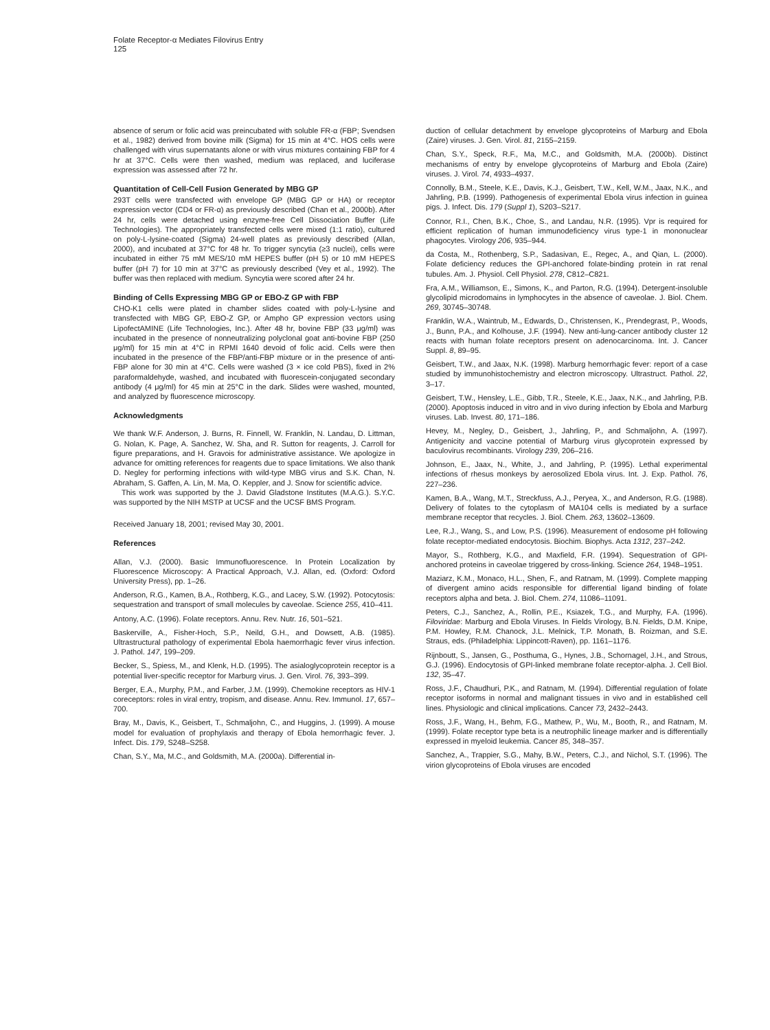Folate Receptor-α Mediates Filovirus Entry
125
absence of serum or folic acid was preincubated with soluble FR-α (FBP; Svendsen et al., 1982) derived from bovine milk (Sigma) for 15 min at 4°C. HOS cells were challenged with virus supernatants alone or with virus mixtures containing FBP for 4 hr at 37°C. Cells were then washed, medium was replaced, and luciferase expression was assessed after 72 hr.
Quantitation of Cell-Cell Fusion Generated by MBG GP
293T cells were transfected with envelope GP (MBG GP or HA) or receptor expression vector (CD4 or FR-α) as previously described (Chan et al., 2000b). After 24 hr, cells were detached using enzyme-free Cell Dissociation Buffer (Life Technologies). The appropriately transfected cells were mixed (1:1 ratio), cultured on poly-L-lysine-coated (Sigma) 24-well plates as previously described (Allan, 2000), and incubated at 37°C for 48 hr. To trigger syncytia (≥3 nuclei), cells were incubated in either 75 mM MES/10 mM HEPES buffer (pH 5) or 10 mM HEPES buffer (pH 7) for 10 min at 37°C as previously described (Vey et al., 1992). The buffer was then replaced with medium. Syncytia were scored after 24 hr.
Binding of Cells Expressing MBG GP or EBO-Z GP with FBP
CHO-K1 cells were plated in chamber slides coated with poly-L-lysine and transfected with MBG GP, EBO-Z GP, or Ampho GP expression vectors using LipofectAMINE (Life Technologies, Inc.). After 48 hr, bovine FBP (33 μg/ml) was incubated in the presence of nonneutralizing polyclonal goat anti-bovine FBP (250 μg/ml) for 15 min at 4°C in RPMI 1640 devoid of folic acid. Cells were then incubated in the presence of the FBP/anti-FBP mixture or in the presence of anti-FBP alone for 30 min at 4°C. Cells were washed (3 × ice cold PBS), fixed in 2% paraformaldehyde, washed, and incubated with fluorescein-conjugated secondary antibody (4 μg/ml) for 45 min at 25°C in the dark. Slides were washed, mounted, and analyzed by fluorescence microscopy.
Acknowledgments
We thank W.F. Anderson, J. Burns, R. Finnell, W. Franklin, N. Landau, D. Littman, G. Nolan, K. Page, A. Sanchez, W. Sha, and R. Sutton for reagents, J. Carroll for figure preparations, and H. Gravois for administrative assistance. We apologize in advance for omitting references for reagents due to space limitations. We also thank D. Negley for performing infections with wild-type MBG virus and S.K. Chan, N. Abraham, S. Gaffen, A. Lin, M. Ma, O. Keppler, and J. Snow for scientific advice.
This work was supported by the J. David Gladstone Institutes (M.A.G.). S.Y.C. was supported by the NIH MSTP at UCSF and the UCSF BMS Program.
Received January 18, 2001; revised May 30, 2001.
References
Allan, V.J. (2000). Basic Immunofluorescence. In Protein Localization by Fluorescence Microscopy: A Practical Approach, V.J. Allan, ed. (Oxford: Oxford University Press), pp. 1–26.
Anderson, R.G., Kamen, B.A., Rothberg, K.G., and Lacey, S.W. (1992). Potocytosis: sequestration and transport of small molecules by caveolae. Science 255, 410–411.
Antony, A.C. (1996). Folate receptors. Annu. Rev. Nutr. 16, 501–521.
Baskerville, A., Fisher-Hoch, S.P., Neild, G.H., and Dowsett, A.B. (1985). Ultrastructural pathology of experimental Ebola haemorrhagic fever virus infection. J. Pathol. 147, 199–209.
Becker, S., Spiess, M., and Klenk, H.D. (1995). The asialoglycoprotein receptor is a potential liver-specific receptor for Marburg virus. J. Gen. Virol. 76, 393–399.
Berger, E.A., Murphy, P.M., and Farber, J.M. (1999). Chemokine receptors as HIV-1 coreceptors: roles in viral entry, tropism, and disease. Annu. Rev. Immunol. 17, 657–700.
Bray, M., Davis, K., Geisbert, T., Schmaljohn, C., and Huggins, J. (1999). A mouse model for evaluation of prophylaxis and therapy of Ebola hemorrhagic fever. J. Infect. Dis. 179, S248–S258.
Chan, S.Y., Ma, M.C., and Goldsmith, M.A. (2000a). Differential in-
duction of cellular detachment by envelope glycoproteins of Marburg and Ebola (Zaire) viruses. J. Gen. Virol. 81, 2155–2159.
Chan, S.Y., Speck, R.F., Ma, M.C., and Goldsmith, M.A. (2000b). Distinct mechanisms of entry by envelope glycoproteins of Marburg and Ebola (Zaire) viruses. J. Virol. 74, 4933–4937.
Connolly, B.M., Steele, K.E., Davis, K.J., Geisbert, T.W., Kell, W.M., Jaax, N.K., and Jahrling, P.B. (1999). Pathogenesis of experimental Ebola virus infection in guinea pigs. J. Infect. Dis. 179 (Suppl 1), S203–S217.
Connor, R.I., Chen, B.K., Choe, S., and Landau, N.R. (1995). Vpr is required for efficient replication of human immunodeficiency virus type-1 in mononuclear phagocytes. Virology 206, 935–944.
da Costa, M., Rothenberg, S.P., Sadasivan, E., Regec, A., and Qian, L. (2000). Folate deficiency reduces the GPI-anchored folate-binding protein in rat renal tubules. Am. J. Physiol. Cell Physiol. 278, C812–C821.
Fra, A.M., Williamson, E., Simons, K., and Parton, R.G. (1994). Detergent-insoluble glycolipid microdomains in lymphocytes in the absence of caveolae. J. Biol. Chem. 269, 30745–30748.
Franklin, W.A., Waintrub, M., Edwards, D., Christensen, K., Prendegrast, P., Woods, J., Bunn, P.A., and Kolhouse, J.F. (1994). New anti-lung-cancer antibody cluster 12 reacts with human folate receptors present on adenocarcinoma. Int. J. Cancer Suppl. 8, 89–95.
Geisbert, T.W., and Jaax, N.K. (1998). Marburg hemorrhagic fever: report of a case studied by immunohistochemistry and electron microscopy. Ultrastruct. Pathol. 22, 3–17.
Geisbert, T.W., Hensley, L.E., Gibb, T.R., Steele, K.E., Jaax, N.K., and Jahrling, P.B. (2000). Apoptosis induced in vitro and in vivo during infection by Ebola and Marburg viruses. Lab. Invest. 80, 171–186.
Hevey, M., Negley, D., Geisbert, J., Jahrling, P., and Schmaljohn, A. (1997). Antigenicity and vaccine potential of Marburg virus glycoprotein expressed by baculovirus recombinants. Virology 239, 206–216.
Johnson, E., Jaax, N., White, J., and Jahrling, P. (1995). Lethal experimental infections of rhesus monkeys by aerosolized Ebola virus. Int. J. Exp. Pathol. 76, 227–236.
Kamen, B.A., Wang, M.T., Streckfuss, A.J., Peryea, X., and Anderson, R.G. (1988). Delivery of folates to the cytoplasm of MA104 cells is mediated by a surface membrane receptor that recycles. J. Biol. Chem. 263, 13602–13609.
Lee, R.J., Wang, S., and Low, P.S. (1996). Measurement of endosome pH following folate receptor-mediated endocytosis. Biochim. Biophys. Acta 1312, 237–242.
Mayor, S., Rothberg, K.G., and Maxfield, F.R. (1994). Sequestration of GPI-anchored proteins in caveolae triggered by cross-linking. Science 264, 1948–1951.
Maziarz, K.M., Monaco, H.L., Shen, F., and Ratnam, M. (1999). Complete mapping of divergent amino acids responsible for differential ligand binding of folate receptors alpha and beta. J. Biol. Chem. 274, 11086–11091.
Peters, C.J., Sanchez, A., Rollin, P.E., Ksiazek, T.G., and Murphy, F.A. (1996). Filoviridae: Marburg and Ebola Viruses. In Fields Virology, B.N. Fields, D.M. Knipe, P.M. Howley, R.M. Chanock, J.L. Melnick, T.P. Monath, B. Roizman, and S.E. Straus, eds. (Philadelphia: Lippincott-Raven), pp. 1161–1176.
Rijnboutt, S., Jansen, G., Posthuma, G., Hynes, J.B., Schornagel, J.H., and Strous, G.J. (1996). Endocytosis of GPI-linked membrane folate receptor-alpha. J. Cell Biol. 132, 35–47.
Ross, J.F., Chaudhuri, P.K., and Ratnam, M. (1994). Differential regulation of folate receptor isoforms in normal and malignant tissues in vivo and in established cell lines. Physiologic and clinical implications. Cancer 73, 2432–2443.
Ross, J.F., Wang, H., Behm, F.G., Mathew, P., Wu, M., Booth, R., and Ratnam, M. (1999). Folate receptor type beta is a neutrophilic lineage marker and is differentially expressed in myeloid leukemia. Cancer 85, 348–357.
Sanchez, A., Trappier, S.G., Mahy, B.W., Peters, C.J., and Nichol, S.T. (1996). The virion glycoproteins of Ebola viruses are encoded